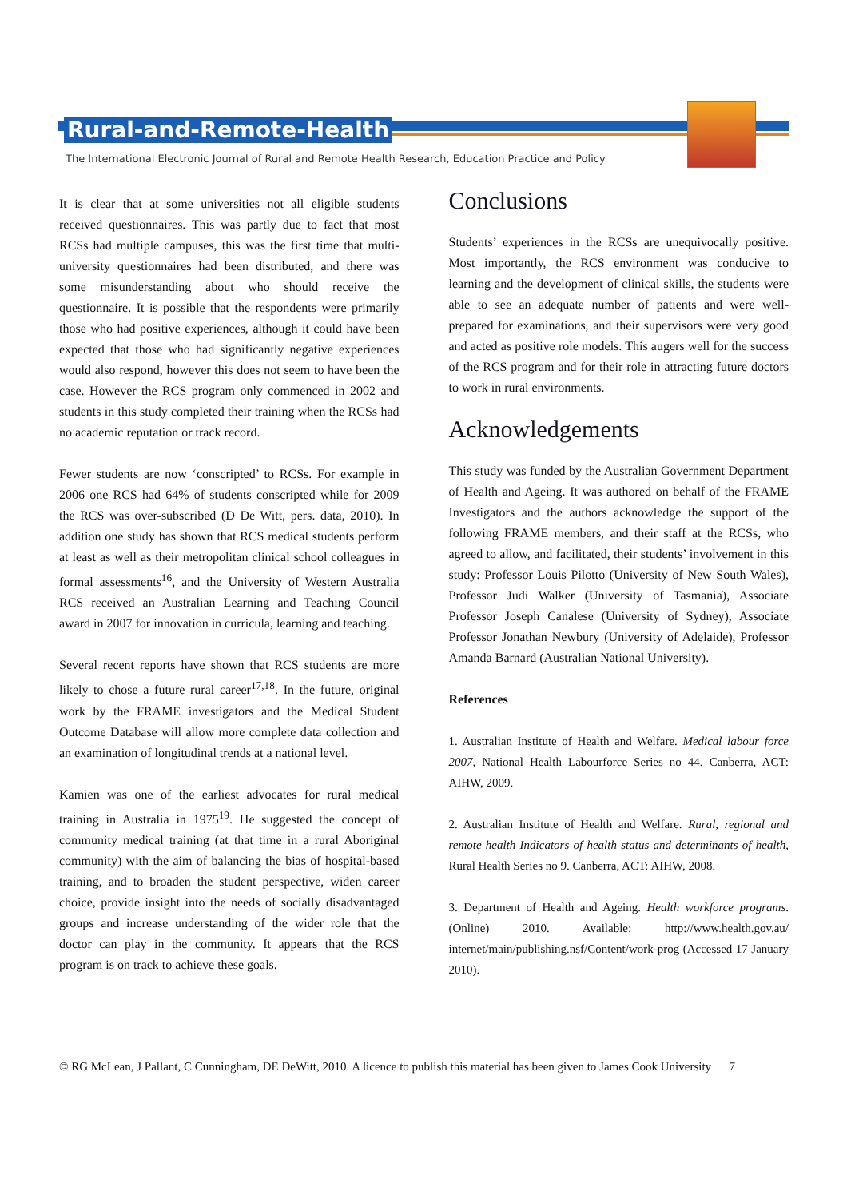Rural-and-Remote-Health
The International Electronic Journal of Rural and Remote Health Research, Education Practice and Policy
It is clear that at some universities not all eligible students received questionnaires. This was partly due to fact that most RCSs had multiple campuses, this was the first time that multi-university questionnaires had been distributed, and there was some misunderstanding about who should receive the questionnaire. It is possible that the respondents were primarily those who had positive experiences, although it could have been expected that those who had significantly negative experiences would also respond, however this does not seem to have been the case. However the RCS program only commenced in 2002 and students in this study completed their training when the RCSs had no academic reputation or track record.
Fewer students are now ‘conscripted’ to RCSs. For example in 2006 one RCS had 64% of students conscripted while for 2009 the RCS was over-subscribed (D De Witt, pers. data, 2010). In addition one study has shown that RCS medical students perform at least as well as their metropolitan clinical school colleagues in formal assessments<sup>16</sup>, and the University of Western Australia RCS received an Australian Learning and Teaching Council award in 2007 for innovation in curricula, learning and teaching.
Several recent reports have shown that RCS students are more likely to chose a future rural career<sup>17,18</sup>. In the future, original work by the FRAME investigators and the Medical Student Outcome Database will allow more complete data collection and an examination of longitudinal trends at a national level.
Kamien was one of the earliest advocates for rural medical training in Australia in 1975<sup>19</sup>. He suggested the concept of community medical training (at that time in a rural Aboriginal community) with the aim of balancing the bias of hospital-based training, and to broaden the student perspective, widen career choice, provide insight into the needs of socially disadvantaged groups and increase understanding of the wider role that the doctor can play in the community. It appears that the RCS program is on track to achieve these goals.
Conclusions
Students’ experiences in the RCSs are unequivocally positive. Most importantly, the RCS environment was conducive to learning and the development of clinical skills, the students were able to see an adequate number of patients and were well-prepared for examinations, and their supervisors were very good and acted as positive role models. This augers well for the success of the RCS program and for their role in attracting future doctors to work in rural environments.
Acknowledgements
This study was funded by the Australian Government Department of Health and Ageing. It was authored on behalf of the FRAME Investigators and the authors acknowledge the support of the following FRAME members, and their staff at the RCSs, who agreed to allow, and facilitated, their students’ involvement in this study: Professor Louis Pilotto (University of New South Wales), Professor Judi Walker (University of Tasmania), Associate Professor Joseph Canalese (University of Sydney), Associate Professor Jonathan Newbury (University of Adelaide), Professor Amanda Barnard (Australian National University).
References
1. Australian Institute of Health and Welfare. Medical labour force 2007, National Health Labourforce Series no 44. Canberra, ACT: AIHW, 2009.
2. Australian Institute of Health and Welfare. Rural, regional and remote health Indicators of health status and determinants of health, Rural Health Series no 9. Canberra, ACT: AIHW, 2008.
3. Department of Health and Ageing. Health workforce programs.(Online) 2010. Available: http://www.health.gov.au/ internet/main/publishing.nsf/Content/work-prog (Accessed 17 January 2010).
© RG McLean, J Pallant, C Cunningham, DE DeWitt, 2010. A licence to publish this material has been given to James Cook University 7